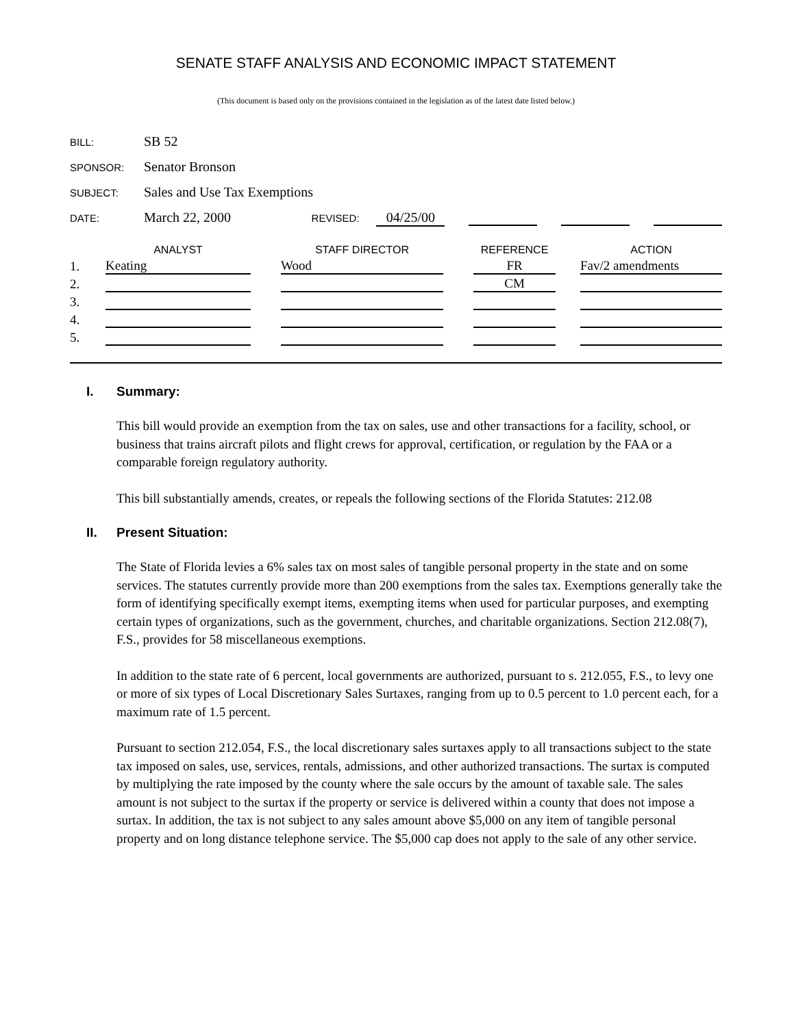SENATE STAFF ANALYSIS AND ECONOMIC IMPACT STATEMENT
(This document is based only on the provisions contained in the legislation as of the latest date listed below.)
BILL: SB 52
SPONSOR: Senator Bronson
SUBJECT: Sales and Use Tax Exemptions
DATE: March 22, 2000 REVISED: 04/25/00
| | ANALYST | | STAFF DIRECTOR | | REFERENCE | | ACTION |
| --- | --- | --- | --- | --- | --- | --- | --- |
| 1. | Keating | | Wood | | FR | | Fav/2 amendments |
| 2. | | | | | CM | | |
| 3. | | | | | | | |
| 4. | | | | | | | |
| 5. | | | | | | | |
I. Summary:
This bill would provide an exemption from the tax on sales, use and other transactions for a facility, school, or business that trains aircraft pilots and flight crews for approval, certification, or regulation by the FAA or a comparable foreign regulatory authority.
This bill substantially amends, creates, or repeals the following sections of the Florida Statutes: 212.08
II. Present Situation:
The State of Florida levies a 6% sales tax on most sales of tangible personal property in the state and on some services. The statutes currently provide more than 200 exemptions from the sales tax. Exemptions generally take the form of identifying specifically exempt items, exempting items when used for particular purposes, and exempting certain types of organizations, such as the government, churches, and charitable organizations. Section 212.08(7), F.S., provides for 58 miscellaneous exemptions.
In addition to the state rate of 6 percent, local governments are authorized, pursuant to s. 212.055, F.S., to levy one or more of six types of Local Discretionary Sales Surtaxes, ranging from up to 0.5 percent to 1.0 percent each, for a maximum rate of 1.5 percent.
Pursuant to section 212.054, F.S., the local discretionary sales surtaxes apply to all transactions subject to the state tax imposed on sales, use, services, rentals, admissions, and other authorized transactions. The surtax is computed by multiplying the rate imposed by the county where the sale occurs by the amount of taxable sale. The sales amount is not subject to the surtax if the property or service is delivered within a county that does not impose a surtax. In addition, the tax is not subject to any sales amount above $5,000 on any item of tangible personal property and on long distance telephone service. The $5,000 cap does not apply to the sale of any other service.